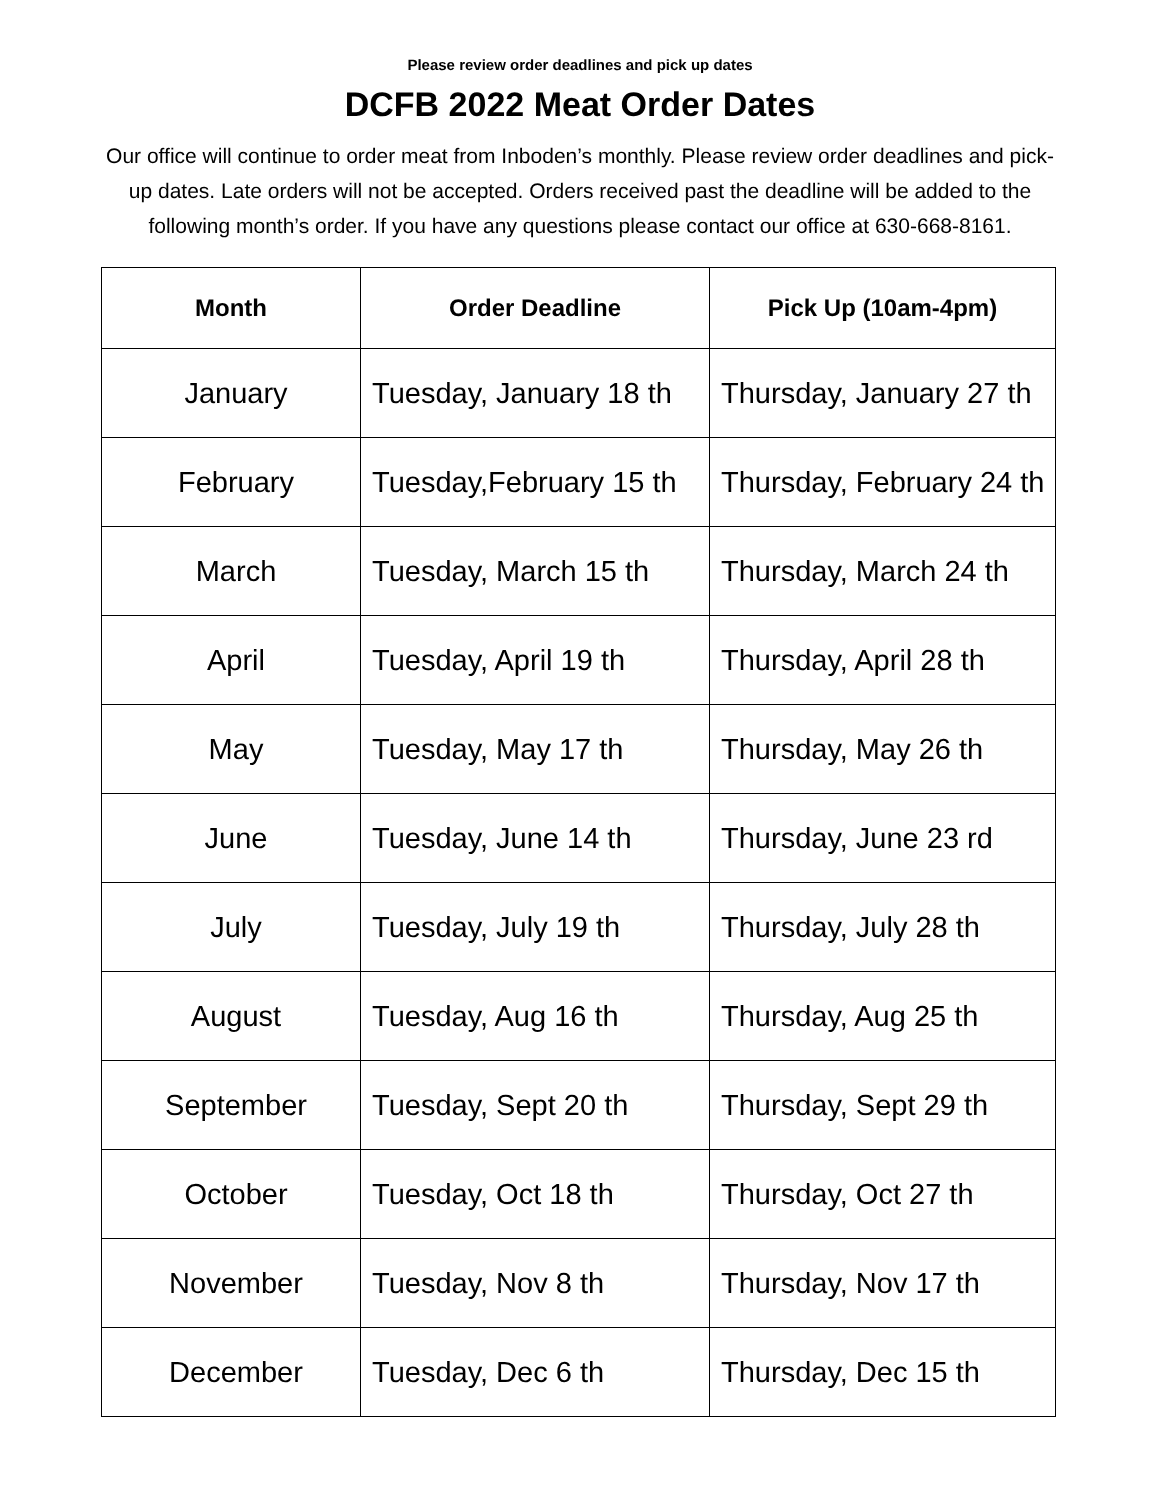Please review order deadlines and pick up dates
DCFB 2022 Meat Order Dates
Our office will continue to order meat from Inboden’s monthly. Please review order deadlines and pick-up dates. Late orders will not be accepted. Orders received past the deadline will be added to the following month’s order. If you have any questions please contact our office at 630-668-8161.
| Month | Order Deadline | Pick Up (10am-4pm) |
| --- | --- | --- |
| January | Tuesday, January 18 th | Thursday, January 27 th |
| February | Tuesday,February 15 th | Thursday, February 24 th |
| March | Tuesday, March 15 th | Thursday, March 24 th |
| April | Tuesday, April 19 th | Thursday, April 28 th |
| May | Tuesday, May 17 th | Thursday, May 26 th |
| June | Tuesday, June 14 th | Thursday, June 23 rd |
| July | Tuesday, July 19 th | Thursday, July 28 th |
| August | Tuesday, Aug 16 th | Thursday, Aug 25 th |
| September | Tuesday, Sept 20 th | Thursday, Sept 29 th |
| October | Tuesday, Oct 18 th | Thursday, Oct 27 th |
| November | Tuesday, Nov 8 th | Thursday, Nov 17 th |
| December | Tuesday, Dec 6 th | Thursday, Dec 15 th |